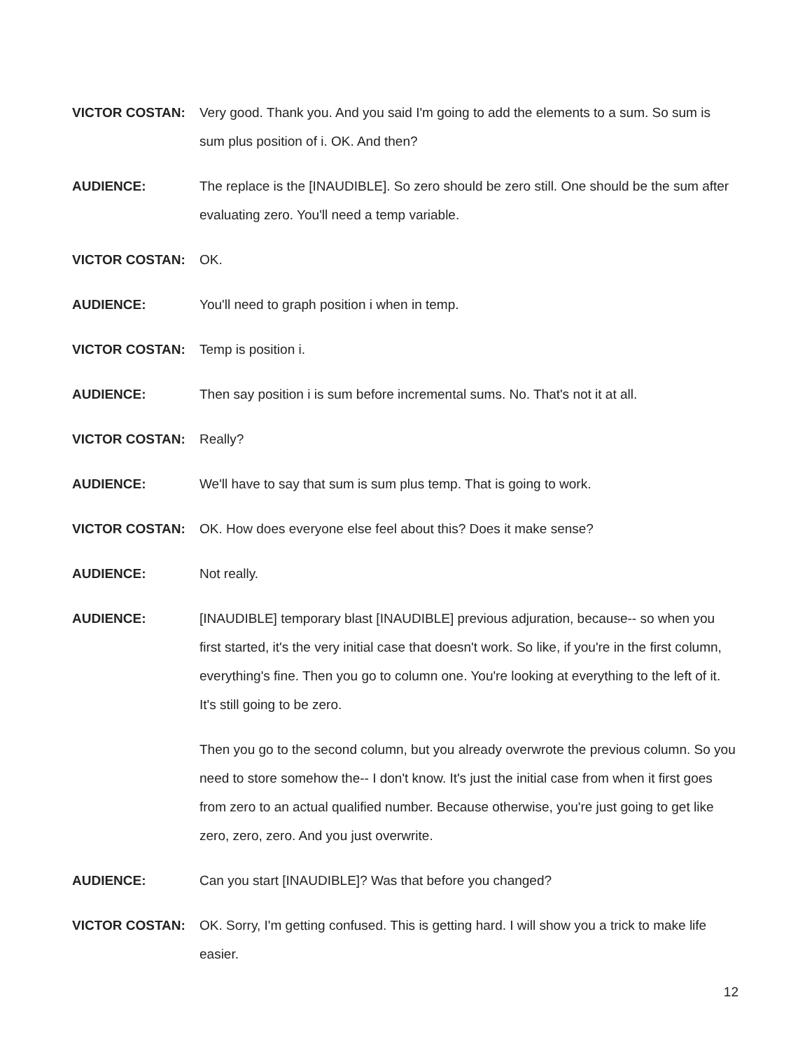VICTOR COSTAN: Very good. Thank you. And you said I'm going to add the elements to a sum. So sum is sum plus position of i. OK. And then?
AUDIENCE: The replace is the [INAUDIBLE]. So zero should be zero still. One should be the sum after evaluating zero. You'll need a temp variable.
VICTOR COSTAN: OK.
AUDIENCE: You'll need to graph position i when in temp.
VICTOR COSTAN: Temp is position i.
AUDIENCE: Then say position i is sum before incremental sums. No. That's not it at all.
VICTOR COSTAN: Really?
AUDIENCE: We'll have to say that sum is sum plus temp. That is going to work.
VICTOR COSTAN: OK. How does everyone else feel about this? Does it make sense?
AUDIENCE: Not really.
AUDIENCE: [INAUDIBLE] temporary blast [INAUDIBLE] previous adjuration, because-- so when you first started, it's the very initial case that doesn't work. So like, if you're in the first column, everything's fine. Then you go to column one. You're looking at everything to the left of it. It's still going to be zero.
Then you go to the second column, but you already overwrote the previous column. So you need to store somehow the-- I don't know. It's just the initial case from when it first goes from zero to an actual qualified number. Because otherwise, you're just going to get like zero, zero, zero. And you just overwrite.
AUDIENCE: Can you start [INAUDIBLE]? Was that before you changed?
VICTOR COSTAN: OK. Sorry, I'm getting confused. This is getting hard. I will show you a trick to make life easier.
12